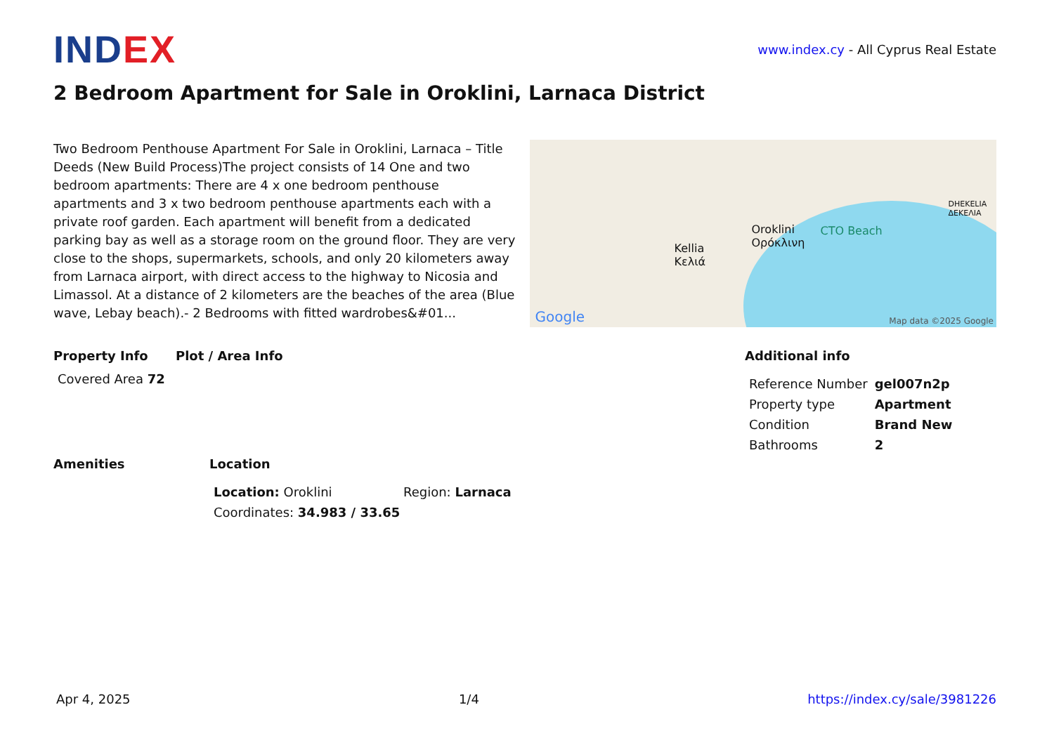INDEX
www.index.cy - All Cyprus Real Estate
2 Bedroom Apartment for Sale in Oroklini, Larnaca District
Two Bedroom Penthouse Apartment For Sale in Oroklini, Larnaca – Title Deeds (New Build Process)The project consists of 14 One and two bedroom apartments: There are 4 x one bedroom penthouse apartments and 3 x two bedroom penthouse apartments each with a private roof garden. Each apartment will benefit from a dedicated parking bay as well as a storage room on the ground floor. They are very close to the shops, supermarkets, schools, and only 20 kilometers away from Larnaca airport, with direct access to the highway to Nicosia and Limassol. At a distance of 2 kilometers are the beaches of the area (Blue wave, Lebay beach).- 2 Bedrooms with fitted wardrobes&#01...
Kellia
Κελιά
Oroklini
Ορόκλινη
CTO Beach
DHEKELIA
ΔΕΚΕΛΙΑ
Google Map data ©2025 Google
Property Info Plot / Area Info Additional info
| Reference Number | gel007n2p |
| Property type | Apartment |
| Condition | Brand New |
| Bathrooms | 2 |
Covered Area 72
Amenities Location
| Location: Oroklini | Region: Larnaca |
| Coordinates: 34.983 / 33.65 | |
Apr 4, 2025 1/4 https://index.cy/sale/3981226